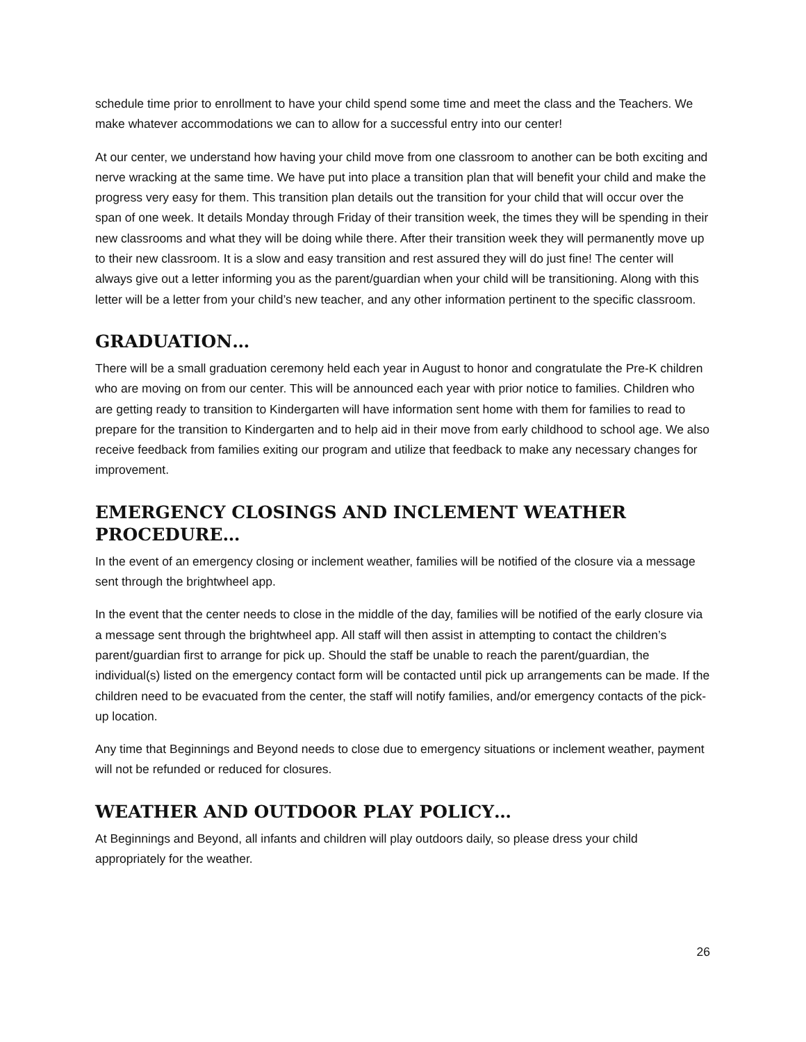schedule time prior to enrollment to have your child spend some time and meet the class and the Teachers. We make whatever accommodations we can to allow for a successful entry into our center!
At our center, we understand how having your child move from one classroom to another can be both exciting and nerve wracking at the same time. We have put into place a transition plan that will benefit your child and make the progress very easy for them. This transition plan details out the transition for your child that will occur over the span of one week. It details Monday through Friday of their transition week, the times they will be spending in their new classrooms and what they will be doing while there. After their transition week they will permanently move up to their new classroom. It is a slow and easy transition and rest assured they will do just fine! The center will always give out a letter informing you as the parent/guardian when your child will be transitioning. Along with this letter will be a letter from your child’s new teacher, and any other information pertinent to the specific classroom.
GRADUATION…
There will be a small graduation ceremony held each year in August to honor and congratulate the Pre-K children who are moving on from our center. This will be announced each year with prior notice to families. Children who are getting ready to transition to Kindergarten will have information sent home with them for families to read to prepare for the transition to Kindergarten and to help aid in their move from early childhood to school age. We also receive feedback from families exiting our program and utilize that feedback to make any necessary changes for improvement.
EMERGENCY CLOSINGS AND INCLEMENT WEATHER PROCEDURE…
In the event of an emergency closing or inclement weather, families will be notified of the closure via a message sent through the brightwheel app.
In the event that the center needs to close in the middle of the day, families will be notified of the early closure via a message sent through the brightwheel app. All staff will then assist in attempting to contact the children’s parent/guardian first to arrange for pick up. Should the staff be unable to reach the parent/guardian, the individual(s) listed on the emergency contact form will be contacted until pick up arrangements can be made. If the children need to be evacuated from the center, the staff will notify families, and/or emergency contacts of the pick-up location.
Any time that Beginnings and Beyond needs to close due to emergency situations or inclement weather, payment will not be refunded or reduced for closures.
WEATHER AND OUTDOOR PLAY POLICY…
At Beginnings and Beyond, all infants and children will play outdoors daily, so please dress your child appropriately for the weather.
26